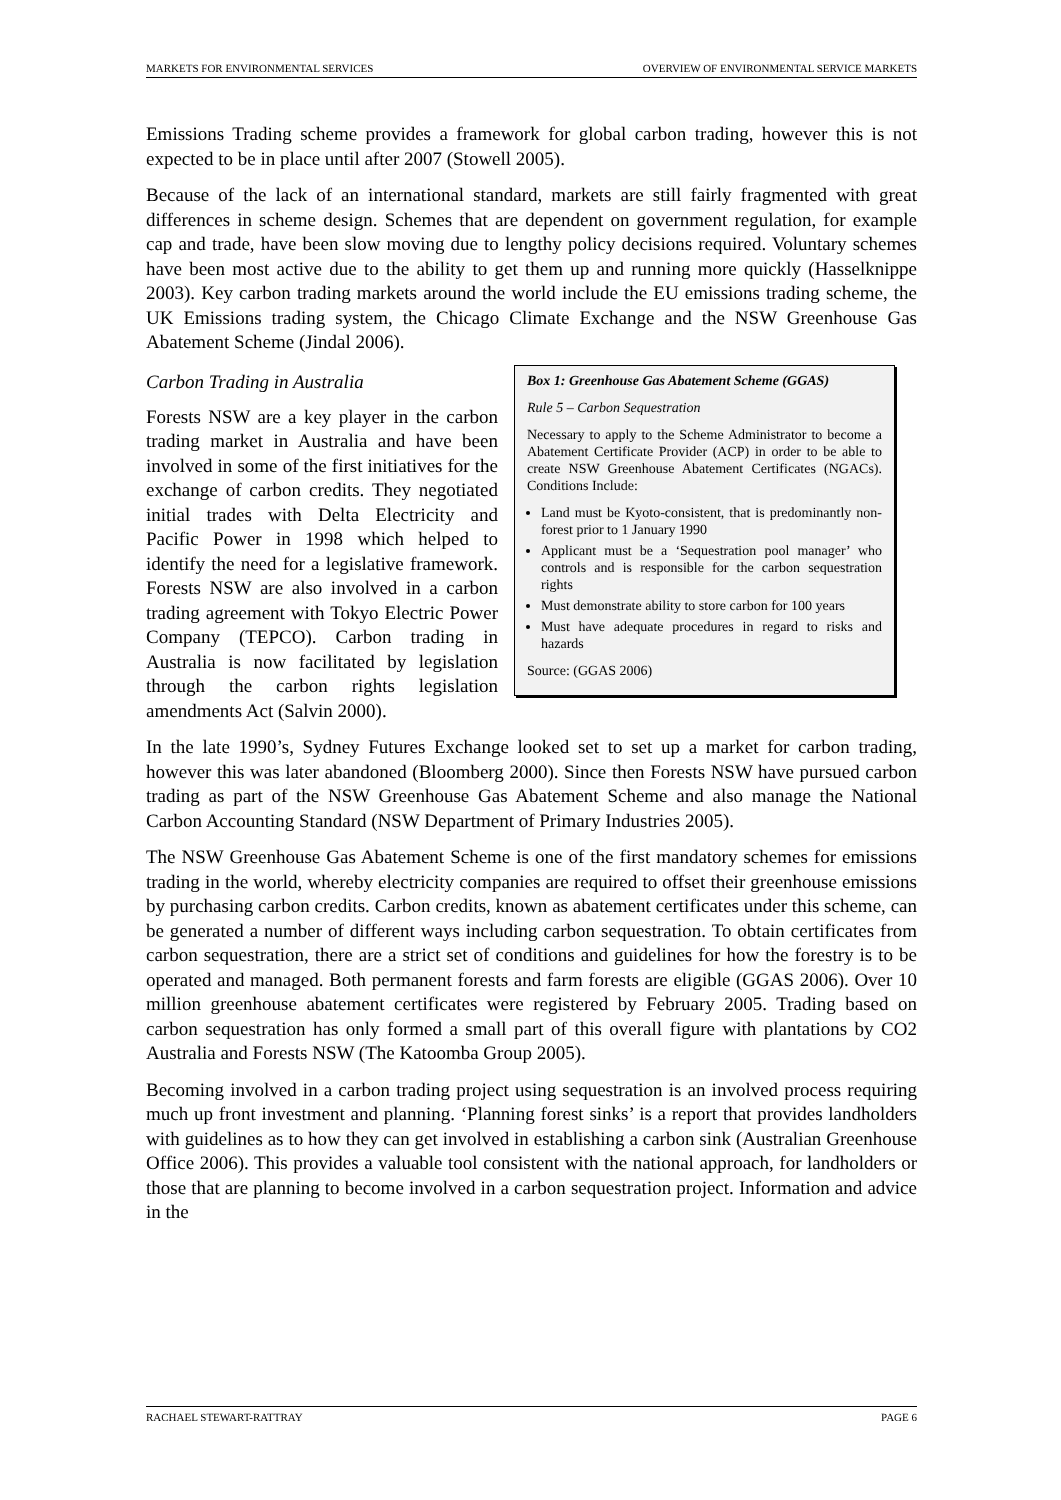MARKETS FOR ENVIRONMENTAL SERVICES OVERVIEW OF ENVIRONMENTAL SERVICE MARKETS
Emissions Trading scheme provides a framework for global carbon trading, however this is not expected to be in place until after 2007 (Stowell 2005).
Because of the lack of an international standard, markets are still fairly fragmented with great differences in scheme design. Schemes that are dependent on government regulation, for example cap and trade, have been slow moving due to lengthy policy decisions required. Voluntary schemes have been most active due to the ability to get them up and running more quickly (Hasselknippe 2003). Key carbon trading markets around the world include the EU emissions trading scheme, the UK Emissions trading system, the Chicago Climate Exchange and the NSW Greenhouse Gas Abatement Scheme (Jindal 2006).
Carbon Trading in Australia
Forests NSW are a key player in the carbon trading market in Australia and have been involved in some of the first initiatives for the exchange of carbon credits. They negotiated initial trades with Delta Electricity and Pacific Power in 1998 which helped to identify the need for a legislative framework. Forests NSW are also involved in a carbon trading agreement with Tokyo Electric Power Company (TEPCO). Carbon trading in Australia is now facilitated by legislation through the carbon rights legislation amendments Act (Salvin 2000).
Box 1: Greenhouse Gas Abatement Scheme (GGAS)
Rule 5 – Carbon Sequestration
Necessary to apply to the Scheme Administrator to become a Abatement Certificate Provider (ACP) in order to be able to create NSW Greenhouse Abatement Certificates (NGACs). Conditions Include:
Land must be Kyoto-consistent, that is predominantly non-forest prior to 1 January 1990
Applicant must be a ‘Sequestration pool manager’ who controls and is responsible for the carbon sequestration rights
Must demonstrate ability to store carbon for 100 years
Must have adequate procedures in regard to risks and hazards
Source: (GGAS 2006)
In the late 1990’s, Sydney Futures Exchange looked set to set up a market for carbon trading, however this was later abandoned (Bloomberg 2000). Since then Forests NSW have pursued carbon trading as part of the NSW Greenhouse Gas Abatement Scheme and also manage the National Carbon Accounting Standard (NSW Department of Primary Industries 2005).
The NSW Greenhouse Gas Abatement Scheme is one of the first mandatory schemes for emissions trading in the world, whereby electricity companies are required to offset their greenhouse emissions by purchasing carbon credits. Carbon credits, known as abatement certificates under this scheme, can be generated a number of different ways including carbon sequestration. To obtain certificates from carbon sequestration, there are a strict set of conditions and guidelines for how the forestry is to be operated and managed. Both permanent forests and farm forests are eligible (GGAS 2006). Over 10 million greenhouse abatement certificates were registered by February 2005. Trading based on carbon sequestration has only formed a small part of this overall figure with plantations by CO2 Australia and Forests NSW (The Katoomba Group 2005).
Becoming involved in a carbon trading project using sequestration is an involved process requiring much up front investment and planning. ‘Planning forest sinks’ is a report that provides landholders with guidelines as to how they can get involved in establishing a carbon sink (Australian Greenhouse Office 2006). This provides a valuable tool consistent with the national approach, for landholders or those that are planning to become involved in a carbon sequestration project. Information and advice in the
RACHAEL STEWART-RATTRAY PAGE 6